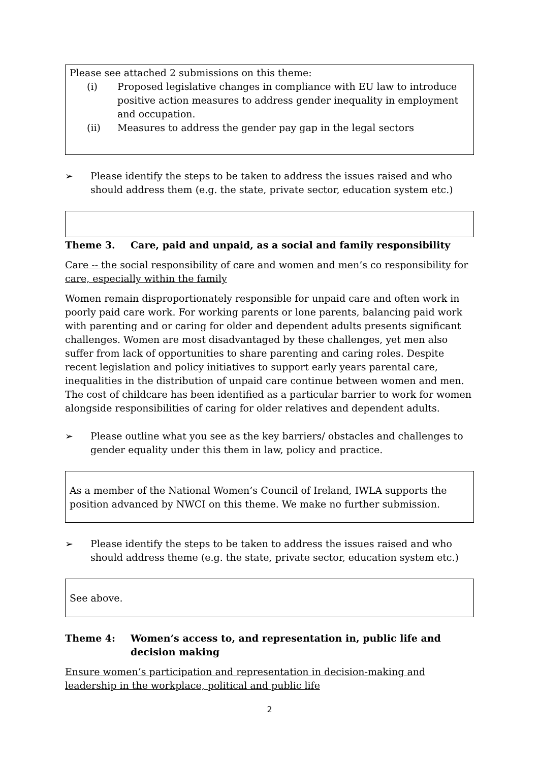Please see attached 2 submissions on this theme:
(i) Proposed legislative changes in compliance with EU law to introduce positive action measures to address gender inequality in employment and occupation.
(ii) Measures to address the gender pay gap in the legal sectors
➢ Please identify the steps to be taken to address the issues raised and who should address them (e.g. the state, private sector, education system etc.)
Theme 3. Care, paid and unpaid, as a social and family responsibility
Care -- the social responsibility of care and women and men’s co responsibility for care, especially within the family
Women remain disproportionately responsible for unpaid care and often work in poorly paid care work. For working parents or lone parents, balancing paid work with parenting and or caring for older and dependent adults presents significant challenges. Women are most disadvantaged by these challenges, yet men also suffer from lack of opportunities to share parenting and caring roles. Despite recent legislation and policy initiatives to support early years parental care, inequalities in the distribution of unpaid care continue between women and men. The cost of childcare has been identified as a particular barrier to work for women alongside responsibilities of caring for older relatives and dependent adults.
➢ Please outline what you see as the key barriers/ obstacles and challenges to gender equality under this them in law, policy and practice.
As a member of the National Women’s Council of Ireland, IWLA supports the position advanced by NWCI on this theme. We make no further submission.
➢ Please identify the steps to be taken to address the issues raised and who should address theme (e.g. the state, private sector, education system etc.)
See above.
Theme 4: Women’s access to, and representation in, public life and decision making
Ensure women’s participation and representation in decision-making and leadership in the workplace, political and public life
2